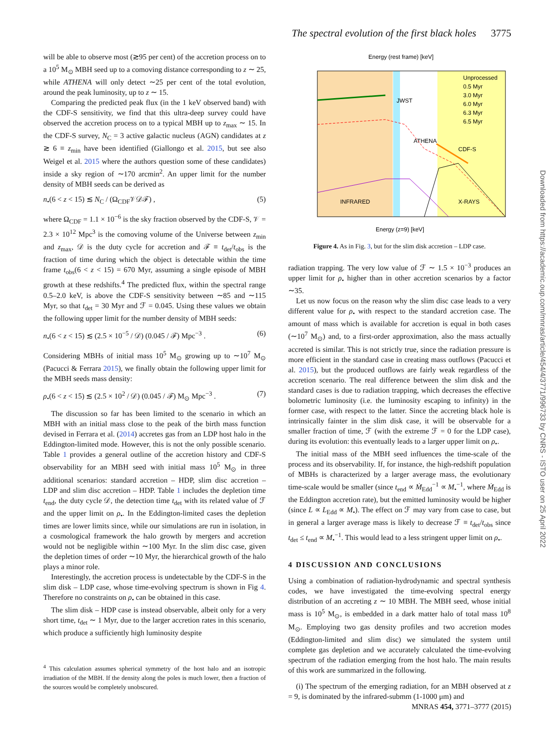The spectral evolution of the first black holes 3775
will be able to observe most (≳95 per cent) of the accretion process on to a 10<sup>5</sup> M<sub>⊙</sub> MBH seed up to a comoving distance corresponding to z ∼ 25, while ATHENA will only detect ∼25 per cent of the total evolution, around the peak luminosity, up to z ∼ 15.
Comparing the predicted peak flux (in the 1 keV observed band) with the CDF-S sensitivity, we find that this ultra-deep survey could have observed the accretion process on to a typical MBH up to z<sub>max</sub> ∼ 15. In the CDF-S survey, N<sub>C</sub> = 3 active galactic nucleus (AGN) candidates at z ≳ 6 ≡ z<sub>min</sub> have been identified (Giallongo et al. 2015, but see also Weigel et al. 2015 where the authors question some of these candidates) inside a sky region of ∼170 arcmin<sup>2</sup>. An upper limit for the number density of MBH seeds can be derived as
n<sub>•</sub>(6 < z < 15) ≲ N<sub>C</sub> / (Ω<sub>CDF</sub>𝒱𝒟ℱ) , (5)
where Ω<sub>CDF</sub> = 1.1 × 10<sup>−6</sup> is the sky fraction observed by the CDF-S, 𝒱 = 2.3 × 10<sup>12</sup> Mpc<sup>3</sup> is the comoving volume of the Universe between z<sub>min</sub> and z<sub>max</sub>, 𝒟 is the duty cycle for accretion and ℱ ≡ t<sub>det</sub>/t<sub>obs</sub> is the fraction of time during which the object is detectable within the time frame t<sub>obs</sub>(6 < z < 15) = 670 Myr, assuming a single episode of MBH growth at these redshifts.<sup>4</sup> The predicted flux, within the spectral range 0.5–2.0 keV, is above the CDF-S sensitivity between ∼85 and ∼115 Myr, so that t<sub>det</sub> = 30 Myr and ℱ = 0.045. Using these values we obtain the following upper limit for the number density of MBH seeds:
n<sub>•</sub>(6 < z < 15) ≲ (2.5 × 10<sup>−5</sup> / 𝒟) (0.045 / ℱ) Mpc<sup>−3</sup> . (6)
Considering MBHs of initial mass 10<sup>5</sup> M<sub>⊙</sub> growing up to ∼10<sup>7</sup> M<sub>⊙</sub> (Pacucci & Ferrara 2015), we finally obtain the following upper limit for the MBH seeds mass density:
ρ<sub>•</sub>(6 < z < 15) ≲ (2.5 × 10<sup>2</sup> / 𝒟) (0.045 / ℱ) M<sub>⊙</sub> Mpc<sup>−3</sup> . (7)
The discussion so far has been limited to the scenario in which an MBH with an initial mass close to the peak of the birth mass function devised in Ferrara et al. (2014) accretes gas from an LDP host halo in the Eddington-limited mode. However, this is not the only possible scenario. Table 1 provides a general outline of the accretion history and CDF-S observability for an MBH seed with initial mass 10<sup>5</sup> M<sub>⊙</sub> in three additional scenarios: standard accretion – HDP, slim disc accretion – LDP and slim disc accretion – HDP. Table 1 includes the depletion time t<sub>end</sub>, the duty cycle 𝒟, the detection time t<sub>det</sub> with its related value of ℱ and the upper limit on ρ<sub>•</sub>. In the Eddington-limited cases the depletion times are lower limits since, while our simulations are run in isolation, in a cosmological framework the halo growth by mergers and accretion would not be negligible within ∼100 Myr. In the slim disc case, given the depletion times of order ∼10 Myr, the hierarchical growth of the halo plays a minor role.
Interestingly, the accretion process is undetectable by the CDF-S in the slim disk – LDP case, whose time-evolving spectrum is shown in Fig 4. Therefore no constraints on ρ<sub>•</sub> can be obtained in this case.
The slim disk – HDP case is instead observable, albeit only for a very short time, t<sub>det</sub> ∼ 1 Myr, due to the larger accretion rates in this scenario, which produce a sufficiently high luminosity despite
<sup>4</sup> This calculation assumes spherical symmetry of the host halo and an isotropic irradiation of the MBH. If the density along the poles is much lower, then a fraction of the sources would be completely unobscured.
Energy (rest frame) [keV]
Energy (z=9) [keV]
INFRARED
X-RAYS
ATHENA
CDF-S
JWST
Unprocessed
0.5 Myr
3.0 Myr
6.0 Myr
6.3 Myr
6.5 Myr
Figure 4. As in Fig. 3, but for the slim disk accretion – LDP case.
radiation trapping. The very low value of ℱ ∼ 1.5 × 10<sup>−3</sup> produces an upper limit for ρ<sub>•</sub> higher than in other accretion scenarios by a factor ∼35.
Let us now focus on the reason why the slim disc case leads to a very different value for ρ<sub>•</sub> with respect to the standard accretion case. The amount of mass which is available for accretion is equal in both cases (∼10<sup>7</sup> M<sub>⊙</sub>) and, to a first-order approximation, also the mass actually accreted is similar. This is not strictly true, since the radiation pressure is more efficient in the standard case in creating mass outflows (Pacucci et al. 2015), but the produced outflows are fairly weak regardless of the accretion scenario. The real difference between the slim disk and the standard cases is due to radiation trapping, which decreases the effective bolometric luminosity (i.e. the luminosity escaping to infinity) in the former case, with respect to the latter. Since the accreting black hole is intrinsically fainter in the slim disk case, it will be observable for a smaller fraction of time, ℱ (with the extreme ℱ = 0 for the LDP case), during its evolution: this eventually leads to a larger upper limit on ρ<sub>•</sub>.
The initial mass of the MBH seed influences the time-scale of the process and its observability. If, for instance, the high-redshift population of MBHs is characterized by a larger average mass, the evolutionary time-scale would be smaller (since t<sub>end</sub> ∝ Ṁ<sub>Edd</sub><sup>−1</sup> ∝ M<sub>•</sub><sup>−1</sup>, where Ṁ<sub>Edd</sub> is the Eddington accretion rate), but the emitted luminosity would be higher (since L ∝ L<sub>Edd</sub> ∝ M<sub>•</sub>). The effect on ℱ may vary from case to case, but in general a larger average mass is likely to decrease ℱ ≡ t<sub>det</sub>/t<sub>obs</sub> since t<sub>det</sub> ≤ t<sub>end</sub> ∝ M<sub>•</sub><sup>−1</sup>. This would lead to a less stringent upper limit on ρ<sub>•</sub>.
4 DISCUSSION AND CONCLUSIONS
Using a combination of radiation-hydrodynamic and spectral synthesis codes, we have investigated the time-evolving spectral energy distribution of an accreting z ∼ 10 MBH. The MBH seed, whose initial mass is 10<sup>5</sup> M<sub>⊙</sub>, is embedded in a dark matter halo of total mass 10<sup>8</sup> M<sub>⊙</sub>. Employing two gas density profiles and two accretion modes (Eddington-limited and slim disc) we simulated the system until complete gas depletion and we accurately calculated the time-evolving spectrum of the radiation emerging from the host halo. The main results of this work are summarized in the following.
(i) The spectrum of the emerging radiation, for an MBH observed at z = 9, is dominated by the infrared-submm (1-1000 μm) and
Downloaded from https://academic.oup.com/mnras/article/454/4/3771/996733 by CNRS - ISTO user on 25 April 2022
MNRAS 454, 3771–3777 (2015)